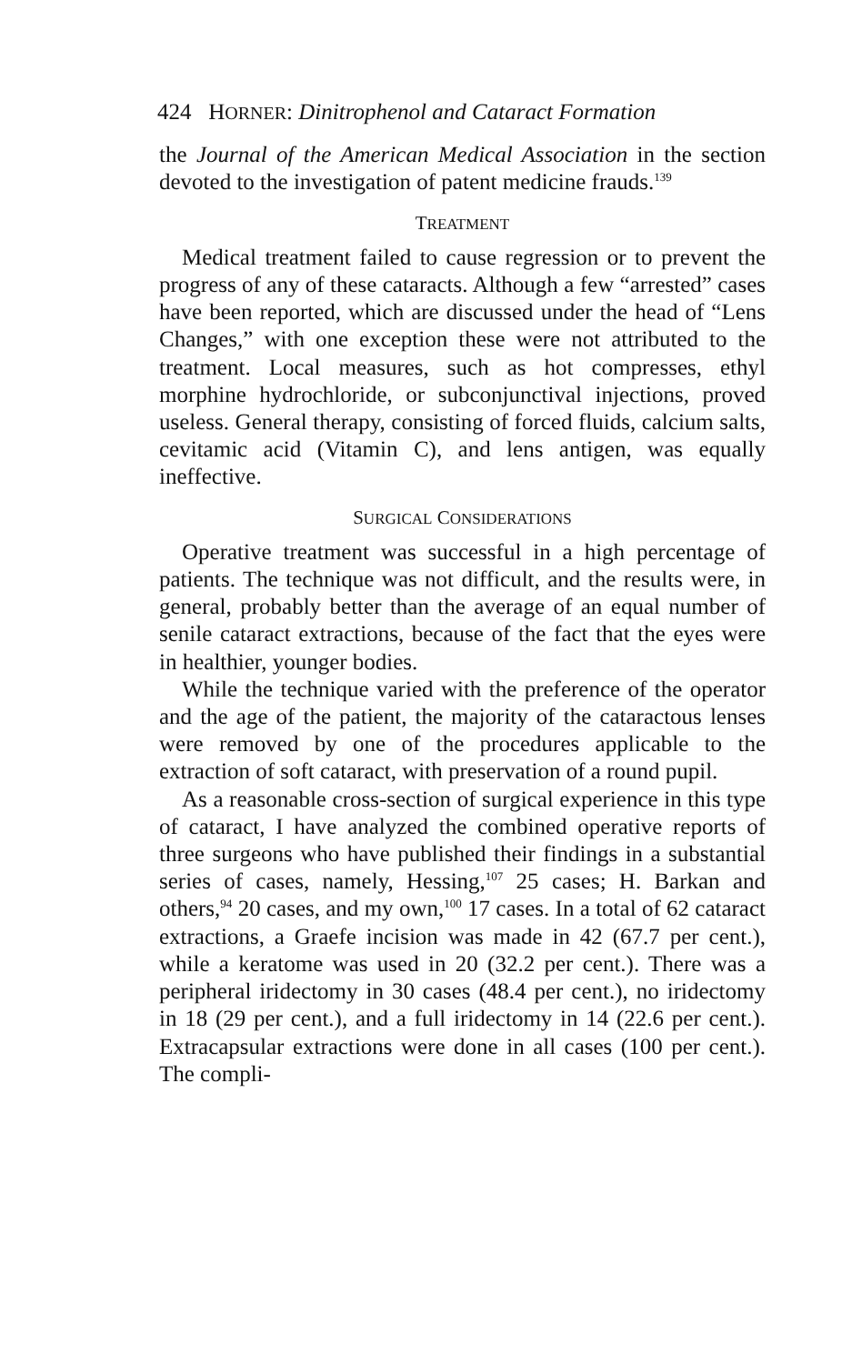424 HORNER: Dinitrophenol and Cataract Formation
the Journal of the American Medical Association in the section devoted to the investigation of patent medicine frauds.<sup>139</sup>
TREATMENT
Medical treatment failed to cause regression or to prevent the progress of any of these cataracts. Although a few “arrested” cases have been reported, which are discussed under the head of “Lens Changes,” with one exception these were not attributed to the treatment. Local measures, such as hot compresses, ethyl morphine hydrochloride, or subconjunctival injections, proved useless. General therapy, consisting of forced fluids, calcium salts, cevitamic acid (Vitamin C), and lens antigen, was equally ineffective.
SURGICAL CONSIDERATIONS
Operative treatment was successful in a high percentage of patients. The technique was not difficult, and the results were, in general, probably better than the average of an equal number of senile cataract extractions, because of the fact that the eyes were in healthier, younger bodies.
While the technique varied with the preference of the operator and the age of the patient, the majority of the cataractous lenses were removed by one of the procedures applicable to the extraction of soft cataract, with preservation of a round pupil.
As a reasonable cross-section of surgical experience in this type of cataract, I have analyzed the combined operative reports of three surgeons who have published their findings in a substantial series of cases, namely, Hessing,<sup>107</sup> 25 cases; H. Barkan and others,<sup>94</sup> 20 cases, and my own,<sup>100</sup> 17 cases. In a total of 62 cataract extractions, a Graefe incision was made in 42 (67.7 per cent.), while a keratome was used in 20 (32.2 per cent.). There was a peripheral iridectomy in 30 cases (48.4 per cent.), no iridectomy in 18 (29 per cent.), and a full iridectomy in 14 (22.6 per cent.). Extracapsular extractions were done in all cases (100 per cent.). The compli-